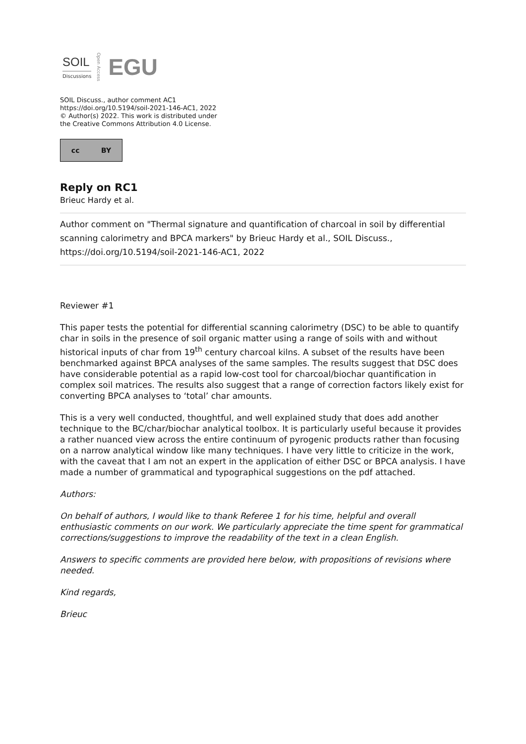SOIL
Discussions
Open Access
EGU
SOIL Discuss., author comment AC1
https://doi.org/10.5194/soil-2021-146-AC1, 2022
© Author(s) 2022. This work is distributed under
the Creative Commons Attribution 4.0 License.
cc BY
Reply on RC1
Brieuc Hardy et al.
Author comment on "Thermal signature and quantification of charcoal in soil by differential scanning calorimetry and BPCA markers" by Brieuc Hardy et al., SOIL Discuss., https://doi.org/10.5194/soil-2021-146-AC1, 2022
Reviewer #1
This paper tests the potential for differential scanning calorimetry (DSC) to be able to quantify char in soils in the presence of soil organic matter using a range of soils with and without historical inputs of char from 19<sup>th</sup> century charcoal kilns. A subset of the results have been benchmarked against BPCA analyses of the same samples. The results suggest that DSC does have considerable potential as a rapid low-cost tool for charcoal/biochar quantification in complex soil matrices. The results also suggest that a range of correction factors likely exist for converting BPCA analyses to ‘total’ char amounts.
This is a very well conducted, thoughtful, and well explained study that does add another technique to the BC/char/biochar analytical toolbox. It is particularly useful because it provides a rather nuanced view across the entire continuum of pyrogenic products rather than focusing on a narrow analytical window like many techniques. I have very little to criticize in the work, with the caveat that I am not an expert in the application of either DSC or BPCA analysis. I have made a number of grammatical and typographical suggestions on the pdf attached.
Authors:
On behalf of authors, I would like to thank Referee 1 for his time, helpful and overall enthusiastic comments on our work. We particularly appreciate the time spent for grammatical corrections/suggestions to improve the readability of the text in a clean English.
Answers to specific comments are provided here below, with propositions of revisions where needed.
Kind regards,
Brieuc